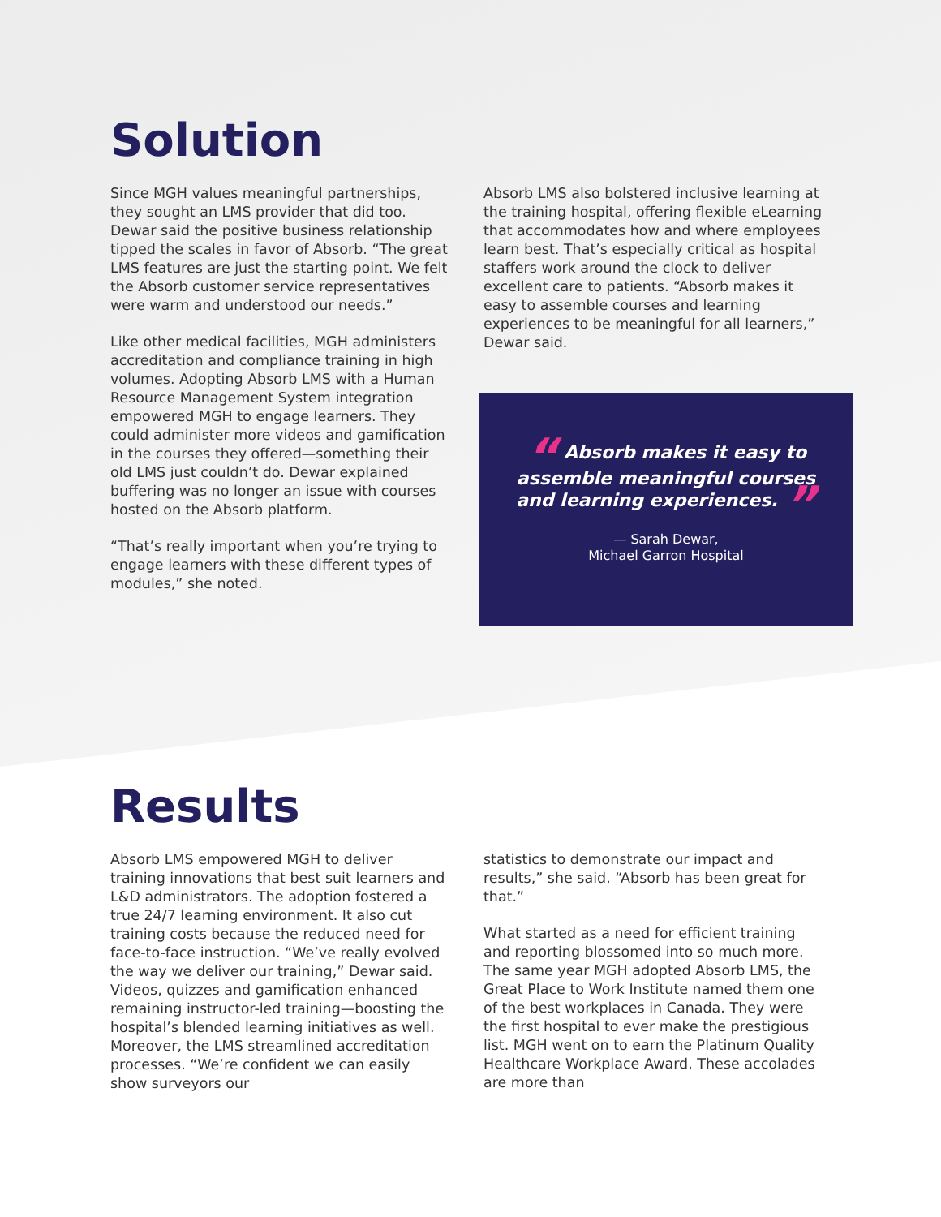Solution
Since MGH values meaningful partnerships, they sought an LMS provider that did too. Dewar said the positive business relationship tipped the scales in favor of Absorb. “The great LMS features are just the starting point. We felt the Absorb customer service representatives were warm and understood our needs.”
Like other medical facilities, MGH administers accreditation and compliance training in high volumes. Adopting Absorb LMS with a Human Resource Management System integration empowered MGH to engage learners. They could administer more videos and gamification in the courses they offered—something their old LMS just couldn’t do. Dewar explained buffering was no longer an issue with courses hosted on the Absorb platform.
“That’s really important when you’re trying to engage learners with these different types of modules,” she noted.
Absorb LMS also bolstered inclusive learning at the training hospital, offering flexible eLearning that accommodates how and where employees learn best. That’s especially critical as hospital staffers work around the clock to deliver excellent care to patients. “Absorb makes it easy to assemble courses and learning experiences to be meaningful for all learners,” Dewar said.
“ Absorb makes it easy to assemble meaningful courses and learning experiences. ”
— Sarah Dewar,
Michael Garron Hospital
Results
Absorb LMS empowered MGH to deliver training innovations that best suit learners and L&D administrators. The adoption fostered a true 24/7 learning environment. It also cut training costs because the reduced need for face-to-face instruction. “We’ve really evolved the way we deliver our training,” Dewar said. Videos, quizzes and gamification enhanced remaining instructor-led training—boosting the hospital’s blended learning initiatives as well. Moreover, the LMS streamlined accreditation processes. “We’re confident we can easily show surveyors our
statistics to demonstrate our impact and results,” she said. “Absorb has been great for that.”
What started as a need for efficient training and reporting blossomed into so much more. The same year MGH adopted Absorb LMS, the Great Place to Work Institute named them one of the best workplaces in Canada. They were the first hospital to ever make the prestigious list. MGH went on to earn the Platinum Quality Healthcare Workplace Award. These accolades are more than